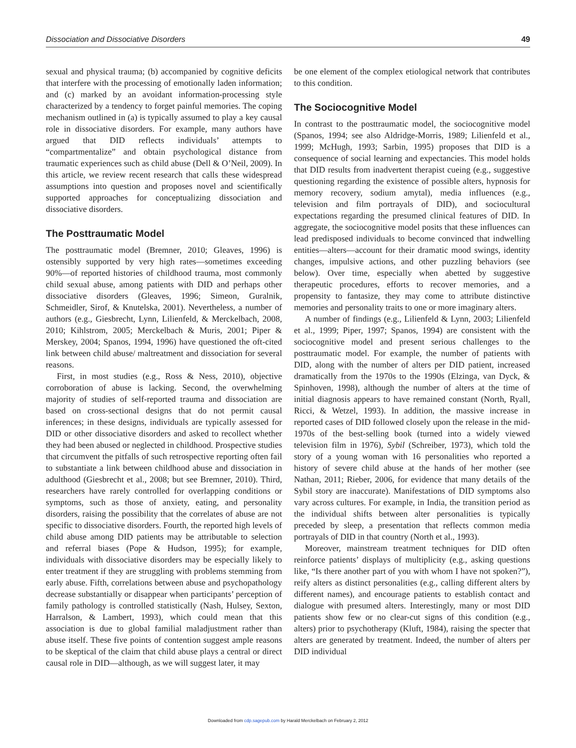Dissociation and Dissociative Disorders 49
sexual and physical trauma; (b) accompanied by cognitive deficits that interfere with the processing of emotionally laden information; and (c) marked by an avoidant information-processing style characterized by a tendency to forget painful memories. The coping mechanism outlined in (a) is typically assumed to play a key causal role in dissociative disorders. For example, many authors have argued that DID reflects individuals’ attempts to “compartmentalize” and obtain psychological distance from traumatic experiences such as child abuse (Dell & O’Neil, 2009). In this article, we review recent research that calls these widespread assumptions into question and proposes novel and scientifically supported approaches for conceptualizing dissociation and dissociative disorders.
The Posttraumatic Model
The posttraumatic model (Bremner, 2010; Gleaves, 1996) is ostensibly supported by very high rates—sometimes exceeding 90%—of reported histories of childhood trauma, most commonly child sexual abuse, among patients with DID and perhaps other dissociative disorders (Gleaves, 1996; Simeon, Guralnik, Schmeidler, Sirof, & Knutelska, 2001). Nevertheless, a number of authors (e.g., Giesbrecht, Lynn, Lilienfeld, & Merckelbach, 2008, 2010; Kihlstrom, 2005; Merckelbach & Muris, 2001; Piper & Merskey, 2004; Spanos, 1994, 1996) have questioned the oft-cited link between child abuse/ maltreatment and dissociation for several reasons.
First, in most studies (e.g., Ross & Ness, 2010), objective corroboration of abuse is lacking. Second, the overwhelming majority of studies of self-reported trauma and dissociation are based on cross-sectional designs that do not permit causal inferences; in these designs, individuals are typically assessed for DID or other dissociative disorders and asked to recollect whether they had been abused or neglected in childhood. Prospective studies that circumvent the pitfalls of such retrospective reporting often fail to substantiate a link between childhood abuse and dissociation in adulthood (Giesbrecht et al., 2008; but see Bremner, 2010). Third, researchers have rarely controlled for overlapping conditions or symptoms, such as those of anxiety, eating, and personality disorders, raising the possibility that the correlates of abuse are not specific to dissociative disorders. Fourth, the reported high levels of child abuse among DID patients may be attributable to selection and referral biases (Pope & Hudson, 1995); for example, individuals with dissociative disorders may be especially likely to enter treatment if they are struggling with problems stemming from early abuse. Fifth, correlations between abuse and psychopathology decrease substantially or disappear when participants’ perception of family pathology is controlled statistically (Nash, Hulsey, Sexton, Harralson, & Lambert, 1993), which could mean that this association is due to global familial maladjustment rather than abuse itself. These five points of contention suggest ample reasons to be skeptical of the claim that child abuse plays a central or direct causal role in DID—although, as we will suggest later, it may
be one element of the complex etiological network that contributes to this condition.
The Sociocognitive Model
In contrast to the posttraumatic model, the sociocognitive model (Spanos, 1994; see also Aldridge-Morris, 1989; Lilienfeld et al., 1999; McHugh, 1993; Sarbin, 1995) proposes that DID is a consequence of social learning and expectancies. This model holds that DID results from inadvertent therapist cueing (e.g., suggestive questioning regarding the existence of possible alters, hypnosis for memory recovery, sodium amytal), media influences (e.g., television and film portrayals of DID), and sociocultural expectations regarding the presumed clinical features of DID. In aggregate, the sociocognitive model posits that these influences can lead predisposed individuals to become convinced that indwelling entities—alters—account for their dramatic mood swings, identity changes, impulsive actions, and other puzzling behaviors (see below). Over time, especially when abetted by suggestive therapeutic procedures, efforts to recover memories, and a propensity to fantasize, they may come to attribute distinctive memories and personality traits to one or more imaginary alters.
A number of findings (e.g., Lilienfeld & Lynn, 2003; Lilienfeld et al., 1999; Piper, 1997; Spanos, 1994) are consistent with the sociocognitive model and present serious challenges to the posttraumatic model. For example, the number of patients with DID, along with the number of alters per DID patient, increased dramatically from the 1970s to the 1990s (Elzinga, van Dyck, & Spinhoven, 1998), although the number of alters at the time of initial diagnosis appears to have remained constant (North, Ryall, Ricci, & Wetzel, 1993). In addition, the massive increase in reported cases of DID followed closely upon the release in the mid-1970s of the best-selling book (turned into a widely viewed television film in 1976), Sybil (Schreiber, 1973), which told the story of a young woman with 16 personalities who reported a history of severe child abuse at the hands of her mother (see Nathan, 2011; Rieber, 2006, for evidence that many details of the Sybil story are inaccurate). Manifestations of DID symptoms also vary across cultures. For example, in India, the transition period as the individual shifts between alter personalities is typically preceded by sleep, a presentation that reflects common media portrayals of DID in that country (North et al., 1993).
Moreover, mainstream treatment techniques for DID often reinforce patients’ displays of multiplicity (e.g., asking questions like, “Is there another part of you with whom I have not spoken?”), reify alters as distinct personalities (e.g., calling different alters by different names), and encourage patients to establish contact and dialogue with presumed alters. Interestingly, many or most DID patients show few or no clear-cut signs of this condition (e.g., alters) prior to psychotherapy (Kluft, 1984), raising the specter that alters are generated by treatment. Indeed, the number of alters per DID individual
Downloaded from cdp.sagepub.com by Harald Merckelbach on February 2, 2012